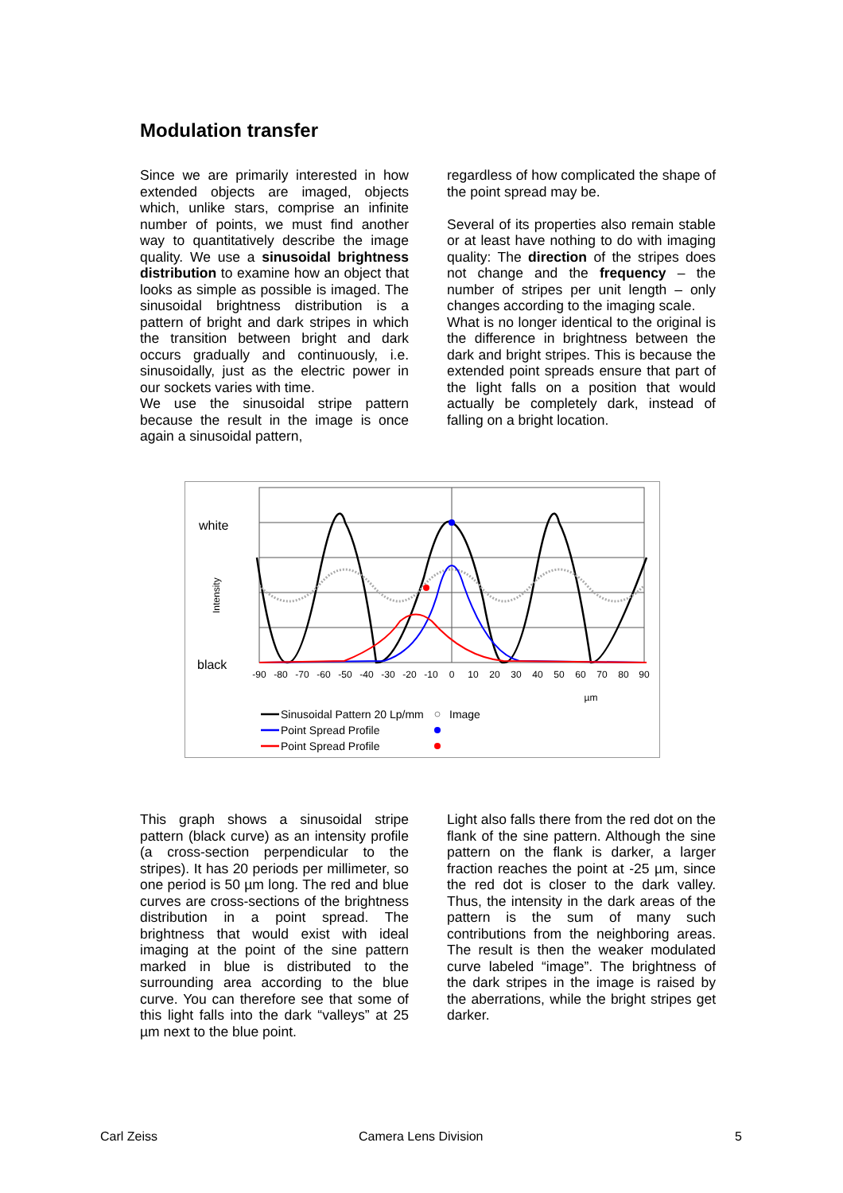Modulation transfer
Since we are primarily interested in how extended objects are imaged, objects which, unlike stars, comprise an infinite number of points, we must find another way to quantitatively describe the image quality. We use a sinusoidal brightness distribution to examine how an object that looks as simple as possible is imaged. The sinusoidal brightness distribution is a pattern of bright and dark stripes in which the transition between bright and dark occurs gradually and continuously, i.e. sinusoidally, just as the electric power in our sockets varies with time.
We use the sinusoidal stripe pattern because the result in the image is once again a sinusoidal pattern,
regardless of how complicated the shape of the point spread may be.
Several of its properties also remain stable or at least have nothing to do with imaging quality: The direction of the stripes does not change and the frequency – the number of stripes per unit length – only changes according to the imaging scale.
What is no longer identical to the original is the difference in brightness between the dark and bright stripes. This is because the extended point spreads ensure that part of the light falls on a position that would actually be completely dark, instead of falling on a bright location.
white
black
Intensity
-90
-80
-70
-60
-50
-40
-30
-20
-10
0
10
20
30
40
50
60
70
80
90
µm
Sinusoidal Pattern 20 Lp/mm
Image
Point Spread Profile
Point Spread Profile
This graph shows a sinusoidal stripe pattern (black curve) as an intensity profile (a cross-section perpendicular to the stripes). It has 20 periods per millimeter, so one period is 50 µm long. The red and blue curves are cross-sections of the brightness distribution in a point spread. The brightness that would exist with ideal imaging at the point of the sine pattern marked in blue is distributed to the surrounding area according to the blue curve. You can therefore see that some of this light falls into the dark “valleys” at 25 µm next to the blue point.
Light also falls there from the red dot on the flank of the sine pattern. Although the sine pattern on the flank is darker, a larger fraction reaches the point at -25 µm, since the red dot is closer to the dark valley. Thus, the intensity in the dark areas of the pattern is the sum of many such contributions from the neighboring areas. The result is then the weaker modulated curve labeled “image”. The brightness of the dark stripes in the image is raised by the aberrations, while the bright stripes get darker.
Carl Zeiss Camera Lens Division 5